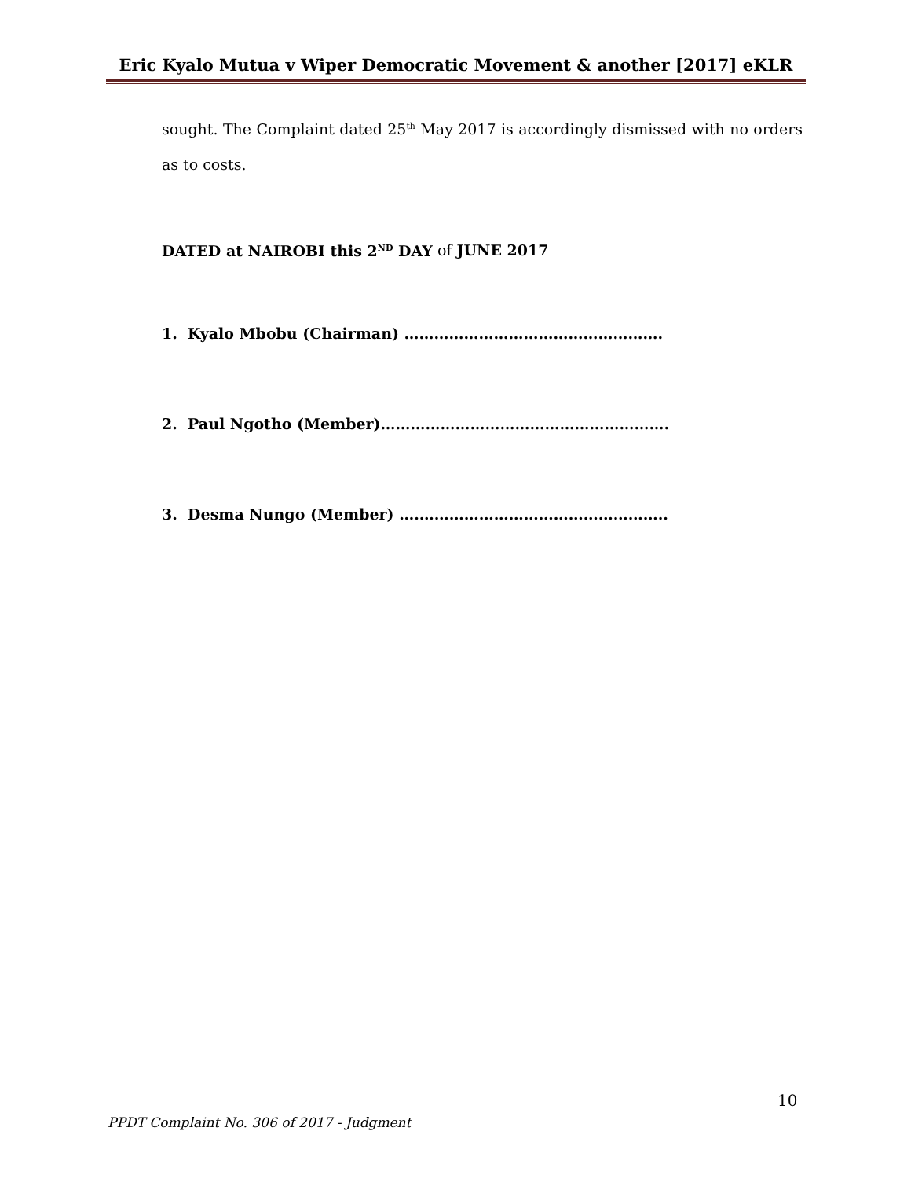Eric Kyalo Mutua v Wiper Democratic Movement & another [2017] eKLR
sought. The Complaint dated 25<sup>th</sup> May 2017 is accordingly dismissed with no orders as to costs.
DATED at NAIROBI this 2<sup>ND</sup> DAY of JUNE 2017
1. Kyalo Mbobu (Chairman) …………………………………………….
2. Paul Ngotho (Member)………………………………………………….
3. Desma Nungo (Member) ….…………………………………………..
10
PPDT Complaint No. 306 of 2017 - Judgment